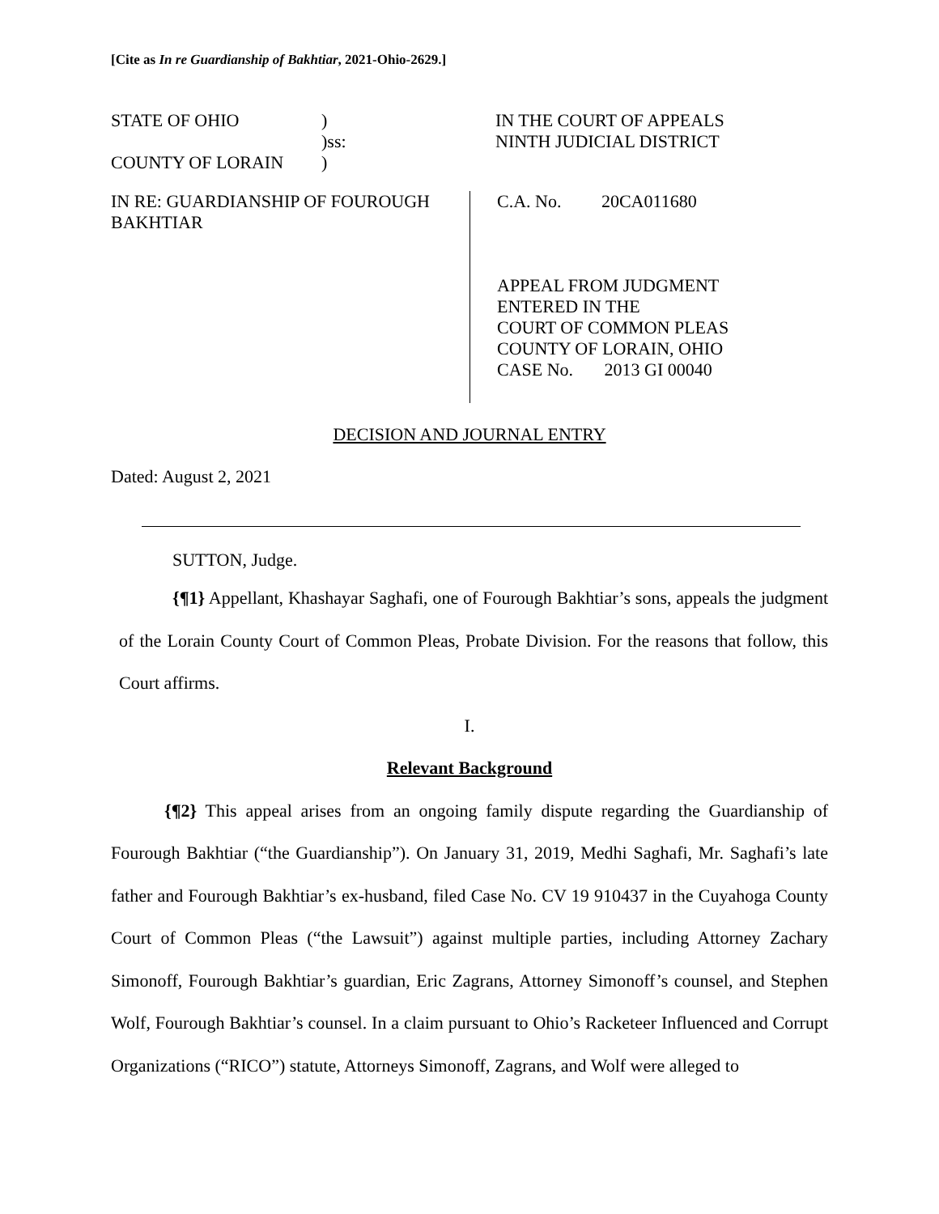[Cite as In re Guardianship of Bakhtiar, 2021-Ohio-2629.]
STATE OF OHIO)
)ss:
COUNTY OF LORAIN)
IN THE COURT OF APPEALS
NINTH JUDICIAL DISTRICT
IN RE: GUARDIANSHIP OF FOUROUGH BAKHTIAR
C.A. No. 20CA011680
APPEAL FROM JUDGMENT
ENTERED IN THE
COURT OF COMMON PLEAS
COUNTY OF LORAIN, OHIO
CASE No. 2013 GI 00040
DECISION AND JOURNAL ENTRY
Dated: August 2, 2021
SUTTON, Judge.
{¶1} Appellant, Khashayar Saghafi, one of Fourough Bakhtiar’s sons, appeals the judgment of the Lorain County Court of Common Pleas, Probate Division. For the reasons that follow, this Court affirms.
I.
Relevant Background
{¶2} This appeal arises from an ongoing family dispute regarding the Guardianship of Fourough Bakhtiar (“the Guardianship”). On January 31, 2019, Medhi Saghafi, Mr. Saghafi’s late father and Fourough Bakhtiar’s ex-husband, filed Case No. CV 19 910437 in the Cuyahoga County Court of Common Pleas (“the Lawsuit”) against multiple parties, including Attorney Zachary Simonoff, Fourough Bakhtiar’s guardian, Eric Zagrans, Attorney Simonoff’s counsel, and Stephen Wolf, Fourough Bakhtiar’s counsel. In a claim pursuant to Ohio’s Racketeer Influenced and Corrupt Organizations (“RICO”) statute, Attorneys Simonoff, Zagrans, and Wolf were alleged to